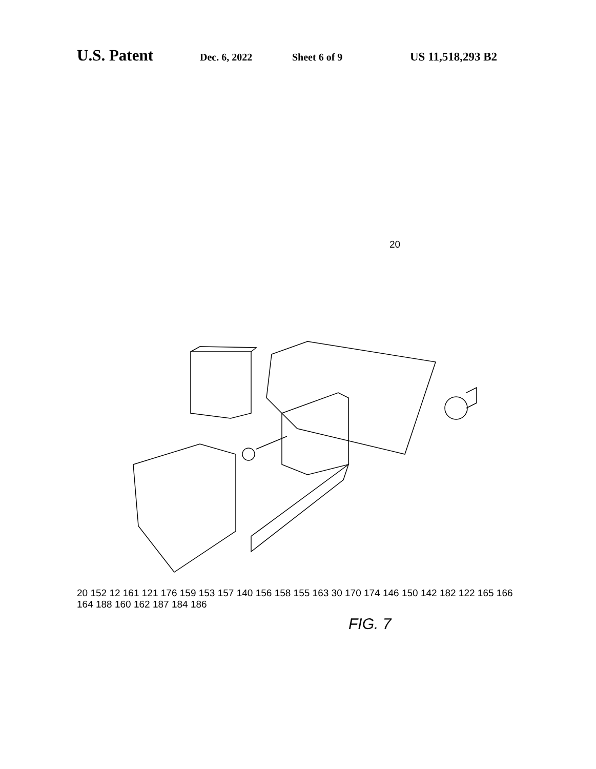U.S. Patent Dec. 6, 2022 Sheet 6 of 9 US 11,518,293 B2
20
20 152 12 161 121 176 159 153 157 140 156 158 155 163 30 170 174 146 150 142 182 122 165 166 164 188 160 162 187 184 186
FIG. 7